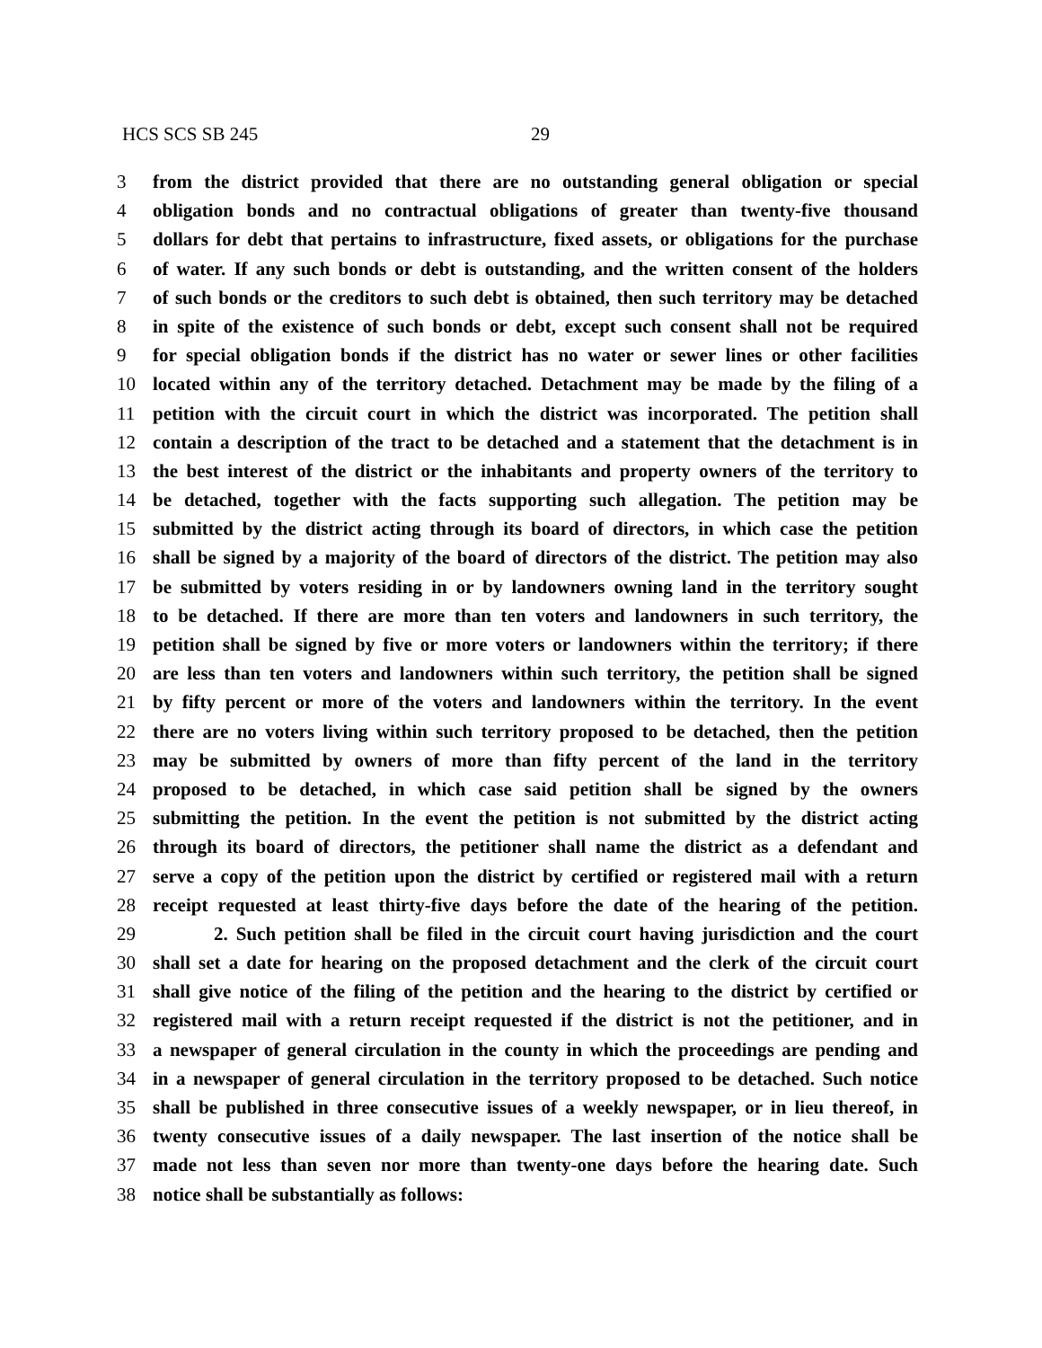HCS SCS SB 245 29
3 from the district provided that there are no outstanding general obligation or special
4 obligation bonds and no contractual obligations of greater than twenty-five thousand
5 dollars for debt that pertains to infrastructure, fixed assets, or obligations for the purchase
6 of water. If any such bonds or debt is outstanding, and the written consent of the holders
7 of such bonds or the creditors to such debt is obtained, then such territory may be detached
8 in spite of the existence of such bonds or debt, except such consent shall not be required
9 for special obligation bonds if the district has no water or sewer lines or other facilities
10 located within any of the territory detached. Detachment may be made by the filing of a
11 petition with the circuit court in which the district was incorporated. The petition shall
12 contain a description of the tract to be detached and a statement that the detachment is in
13 the best interest of the district or the inhabitants and property owners of the territory to
14 be detached, together with the facts supporting such allegation. The petition may be
15 submitted by the district acting through its board of directors, in which case the petition
16 shall be signed by a majority of the board of directors of the district. The petition may also
17 be submitted by voters residing in or by landowners owning land in the territory sought
18 to be detached. If there are more than ten voters and landowners in such territory, the
19 petition shall be signed by five or more voters or landowners within the territory; if there
20 are less than ten voters and landowners within such territory, the petition shall be signed
21 by fifty percent or more of the voters and landowners within the territory. In the event
22 there are no voters living within such territory proposed to be detached, then the petition
23 may be submitted by owners of more than fifty percent of the land in the territory
24 proposed to be detached, in which case said petition shall be signed by the owners
25 submitting the petition. In the event the petition is not submitted by the district acting
26 through its board of directors, the petitioner shall name the district as a defendant and
27 serve a copy of the petition upon the district by certified or registered mail with a return
28 receipt requested at least thirty-five days before the date of the hearing of the petition.
29 2. Such petition shall be filed in the circuit court having jurisdiction and the court
30 shall set a date for hearing on the proposed detachment and the clerk of the circuit court
31 shall give notice of the filing of the petition and the hearing to the district by certified or
32 registered mail with a return receipt requested if the district is not the petitioner, and in
33 a newspaper of general circulation in the county in which the proceedings are pending and
34 in a newspaper of general circulation in the territory proposed to be detached. Such notice
35 shall be published in three consecutive issues of a weekly newspaper, or in lieu thereof, in
36 twenty consecutive issues of a daily newspaper. The last insertion of the notice shall be
37 made not less than seven nor more than twenty-one days before the hearing date. Such
38 notice shall be substantially as follows: